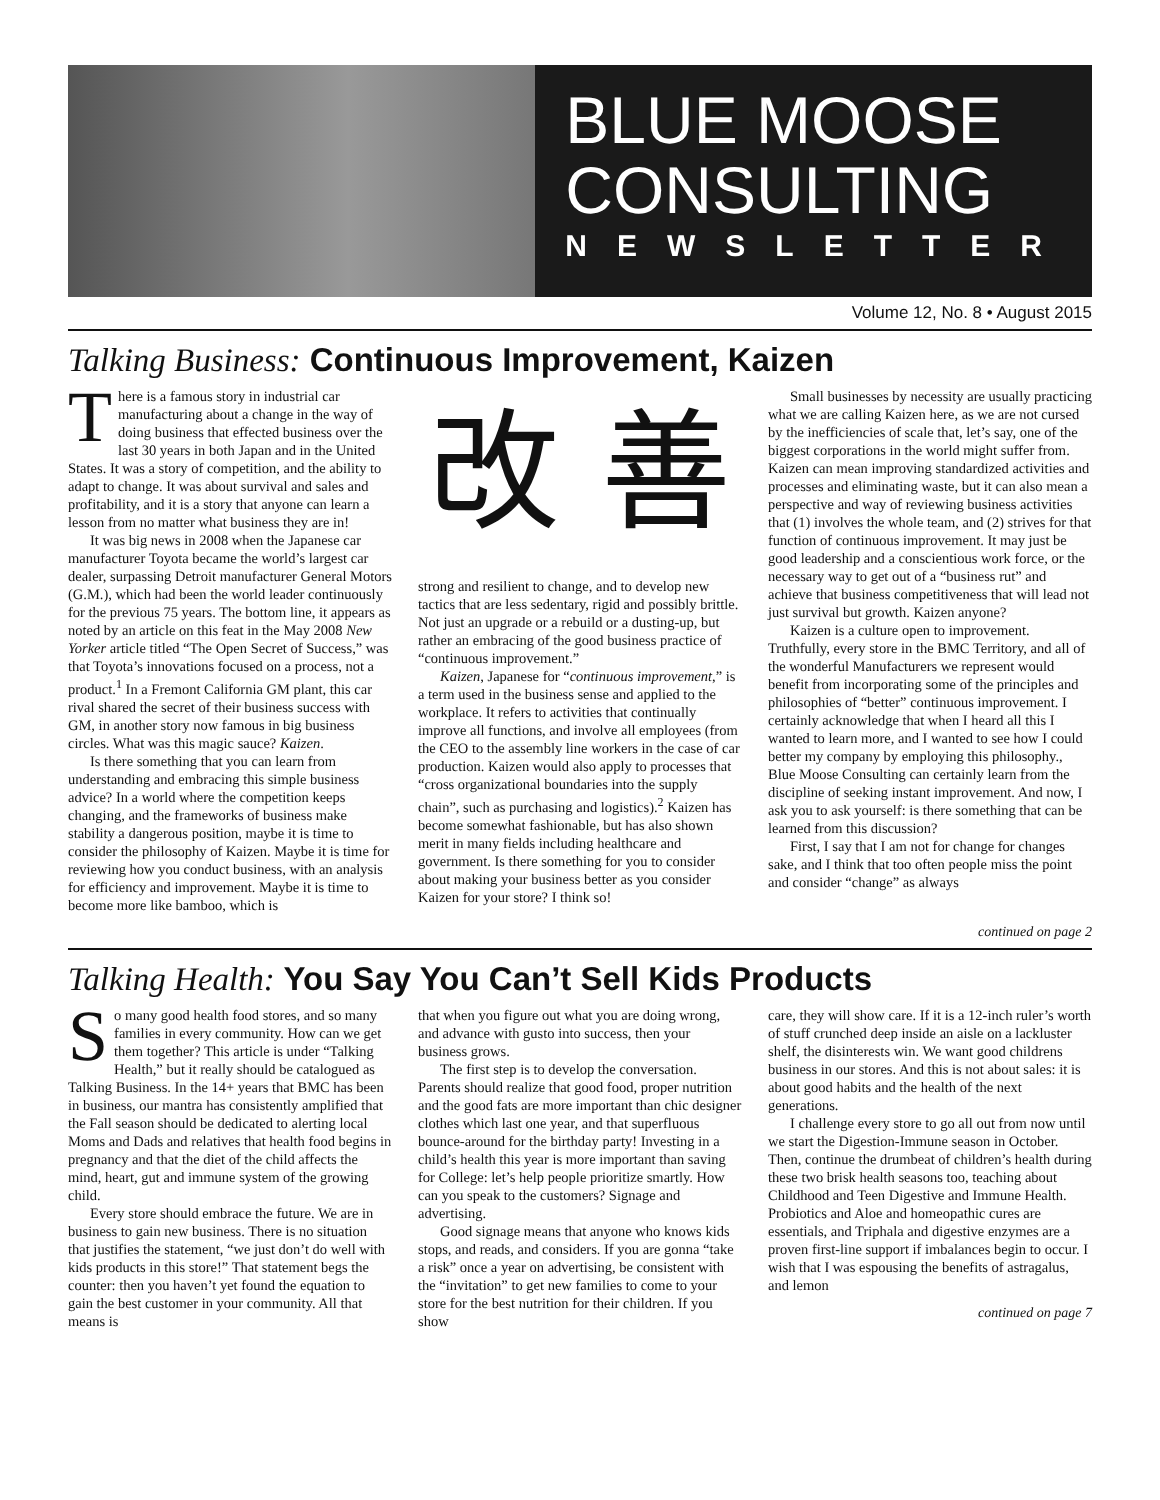BLUE MOOSE CONSULTING
NEWSLETTER
Volume 12, No. 8 • August 2015
Talking Business: Continuous Improvement, Kaizen
There is a famous story in industrial car manufacturing about a change in the way of doing business that effected business over the last 30 years in both Japan and in the United States. It was a story of competition, and the ability to adapt to change. It was about survival and sales and profitability, and it is a story that anyone can learn a lesson from no matter what business they are in!
It was big news in 2008 when the Japanese car manufacturer Toyota became the world’s largest car dealer, surpassing Detroit manufacturer General Motors (G.M.), which had been the world leader continuously for the previous 75 years. The bottom line, it appears as noted by an article on this feat in the May 2008 New Yorker article titled “The Open Secret of Success,” was that Toyota’s innovations focused on a process, not a product.<sup>1</sup> In a Fremont California GM plant, this car rival shared the secret of their business success with GM, in another story now famous in big business circles. What was this magic sauce? Kaizen.
Is there something that you can learn from understanding and embracing this simple business advice? In a world where the competition keeps changing, and the frameworks of business make stability a dangerous position, maybe it is time to consider the philosophy of Kaizen. Maybe it is time for reviewing how you conduct business, with an analysis for efficiency and improvement. Maybe it is time to become more like bamboo, which is
改 善
strong and resilient to change, and to develop new tactics that are less sedentary, rigid and possibly brittle. Not just an upgrade or a rebuild or a dusting-up, but rather an embracing of the good business practice of “continuous improvement.”
Kaizen, Japanese for “continuous improvement,” is a term used in the business sense and applied to the workplace. It refers to activities that continually improve all functions, and involve all employees (from the CEO to the assembly line workers in the case of car production. Kaizen would also apply to processes that “cross organizational boundaries into the supply chain”, such as purchasing and logistics).<sup>2</sup> Kaizen has become somewhat fashionable, but has also shown merit in many fields including healthcare and government. Is there something for you to consider about making your business better as you consider Kaizen for your store? I think so!
Small businesses by necessity are usually practicing what we are calling Kaizen here, as we are not cursed by the inefficiencies of scale that, let’s say, one of the biggest corporations in the world might suffer from. Kaizen can mean improving standardized activities and processes and eliminating waste, but it can also mean a perspective and way of reviewing business activities that (1) involves the whole team, and (2) strives for that function of continuous improvement. It may just be good leadership and a conscientious work force, or the necessary way to get out of a “business rut” and achieve that business competitiveness that will lead not just survival but growth. Kaizen anyone?
Kaizen is a culture open to improvement. Truthfully, every store in the BMC Territory, and all of the wonderful Manufacturers we represent would benefit from incorporating some of the principles and philosophies of “better” continuous improvement. I certainly acknowledge that when I heard all this I wanted to learn more, and I wanted to see how I could better my company by employing this philosophy., Blue Moose Consulting can certainly learn from the discipline of seeking instant improvement. And now, I ask you to ask yourself: is there something that can be learned from this discussion?
First, I say that I am not for change for changes sake, and I think that too often people miss the point and consider “change” as always
continued on page 2
Talking Health: You Say You Can’t Sell Kids Products
So many good health food stores, and so many families in every community. How can we get them together? This article is under “Talking Health,” but it really should be catalogued as Talking Business. In the 14+ years that BMC has been in business, our mantra has consistently amplified that the Fall season should be dedicated to alerting local Moms and Dads and relatives that health food begins in pregnancy and that the diet of the child affects the mind, heart, gut and immune system of the growing child.
Every store should embrace the future. We are in business to gain new business. There is no situation that justifies the statement, “we just don’t do well with kids products in this store!” That statement begs the counter: then you haven’t yet found the equation to gain the best customer in your community. All that means is
that when you figure out what you are doing wrong, and advance with gusto into success, then your business grows.
The first step is to develop the conversation. Parents should realize that good food, proper nutrition and the good fats are more important than chic designer clothes which last one year, and that superfluous bounce-around for the birthday party! Investing in a child’s health this year is more important than saving for College: let’s help people prioritize smartly. How can you speak to the customers? Signage and advertising.
Good signage means that anyone who knows kids stops, and reads, and considers. If you are gonna “take a risk” once a year on advertising, be consistent with the “invitation” to get new families to come to your store for the best nutrition for their children. If you show
care, they will show care. If it is a 12-inch ruler’s worth of stuff crunched deep inside an aisle on a lackluster shelf, the disinterests win. We want good childrens business in our stores. And this is not about sales: it is about good habits and the health of the next generations.
I challenge every store to go all out from now until we start the Digestion-Immune season in October. Then, continue the drumbeat of children’s health during these two brisk health seasons too, teaching about Childhood and Teen Digestive and Immune Health. Probiotics and Aloe and homeopathic cures are essentials, and Triphala and digestive enzymes are a proven first-line support if imbalances begin to occur. I wish that I was espousing the benefits of astragalus, and lemon
continued on page 7